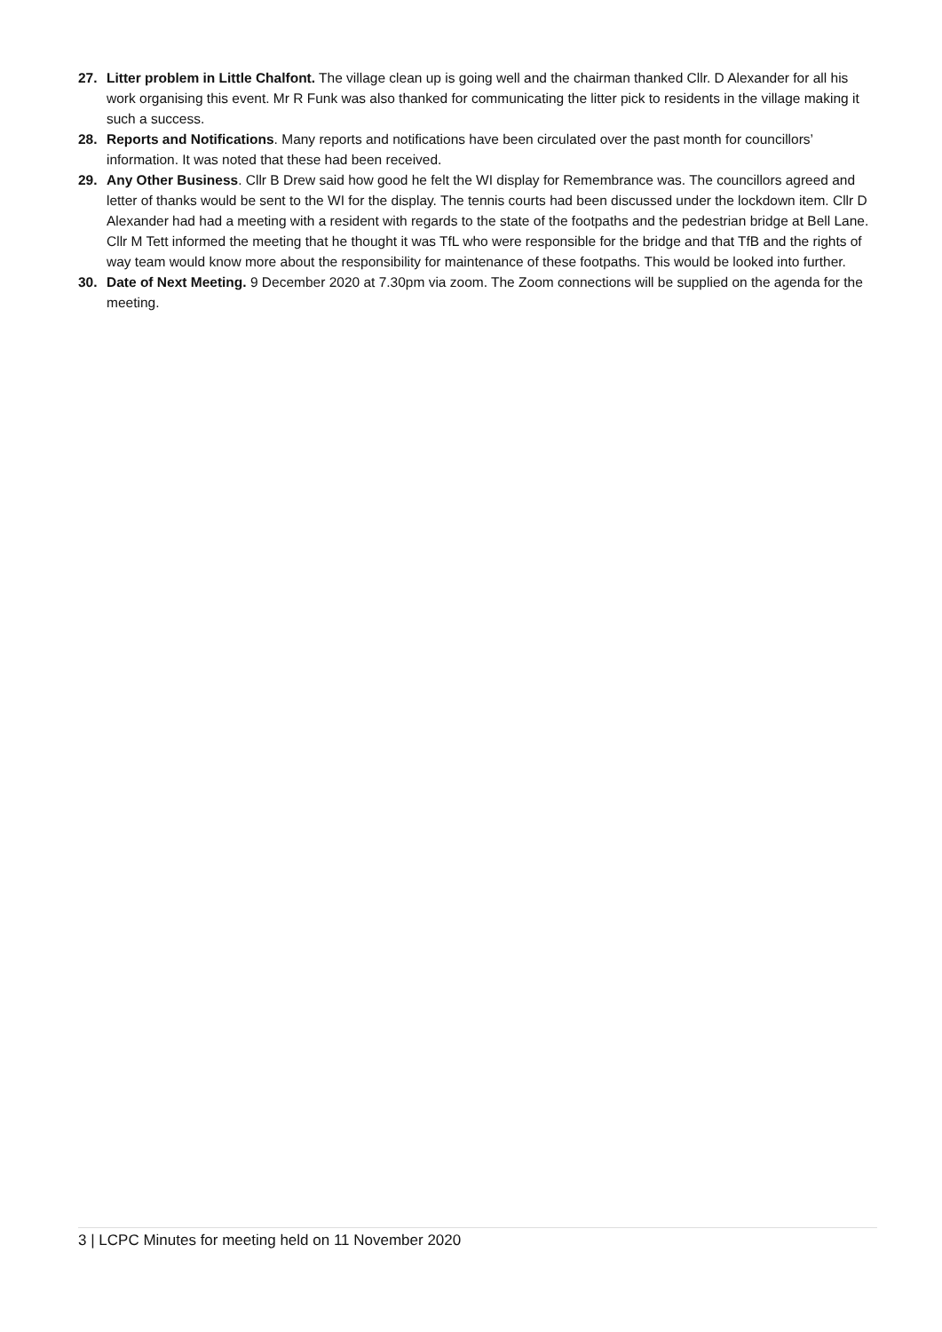27. Litter problem in Little Chalfont. The village clean up is going well and the chairman thanked Cllr. D Alexander for all his work organising this event. Mr R Funk was also thanked for communicating the litter pick to residents in the village making it such a success.
28. Reports and Notifications. Many reports and notifications have been circulated over the past month for councillors’ information. It was noted that these had been received.
29. Any Other Business. Cllr B Drew said how good he felt the WI display for Remembrance was. The councillors agreed and letter of thanks would be sent to the WI for the display. The tennis courts had been discussed under the lockdown item. Cllr D Alexander had had a meeting with a resident with regards to the state of the footpaths and the pedestrian bridge at Bell Lane. Cllr M Tett informed the meeting that he thought it was TfL who were responsible for the bridge and that TfB and the rights of way team would know more about the responsibility for maintenance of these footpaths. This would be looked into further.
30. Date of Next Meeting. 9 December 2020 at 7.30pm via zoom. The Zoom connections will be supplied on the agenda for the meeting.
3 | LCPC Minutes for meeting held on 11 November 2020